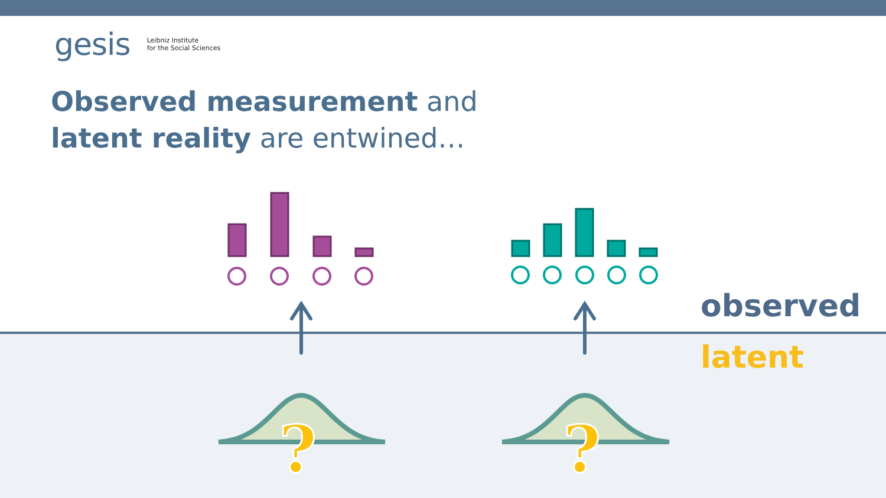gesis Leibniz Institute
for the Social Sciences
Observed measurement and
latent reality are entwined…
observed
latent
?
?